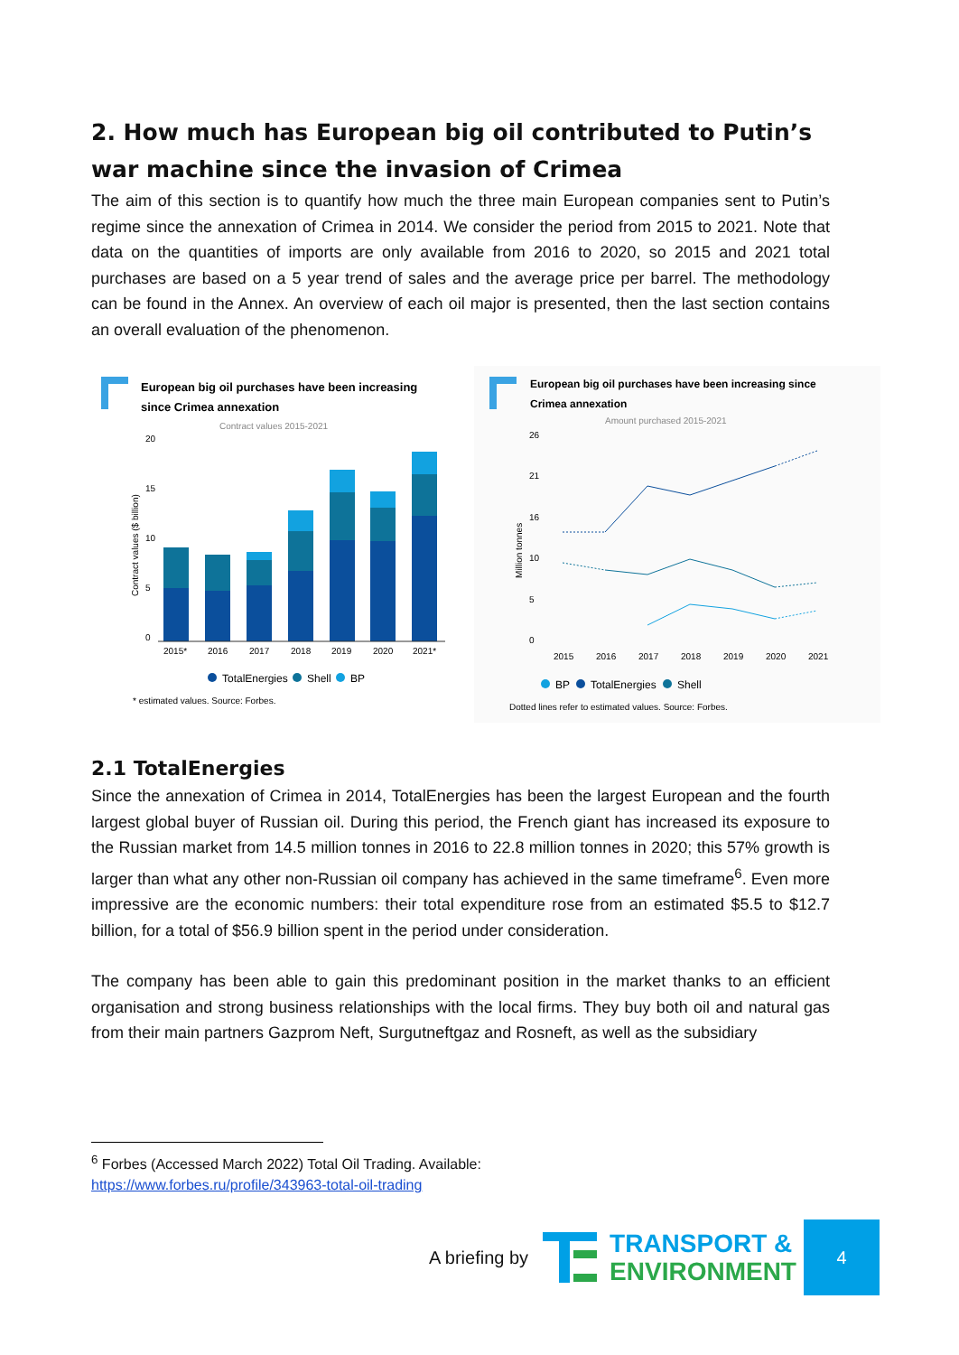2. How much has European big oil contributed to Putin’s war machine since the invasion of Crimea
The aim of this section is to quantify how much the three main European companies sent to Putin’s regime since the annexation of Crimea in 2014. We consider the period from 2015 to 2021. Note that data on the quantities of imports are only available from 2016 to 2020, so 2015 and 2021 total purchases are based on a 5 year trend of sales and the average price per barrel. The methodology can be found in the Annex. An overview of each oil major is presented, then the last section contains an overall evaluation of the phenomenon.
European big oil purchases have been increasing
since Crimea annexation
Contract values 2015-2021
20
15
10
5
0
Contract values ($ billion)
2015*
2016
2017
2018
2019
2020
2021*
TotalEnergies
Shell
BP
* estimated values. Source: Forbes.
European big oil purchases have been increasing since
Crimea annexation
Amount purchased 2015-2021
26
21
16
10
5
0
Million tonnes
2015
2016
2017
2018
2019
2020
2021
BP
TotalEnergies
Shell
Dotted lines refer to estimated values. Source: Forbes.
2.1 TotalEnergies
Since the annexation of Crimea in 2014, TotalEnergies has been the largest European and the fourth largest global buyer of Russian oil. During this period, the French giant has increased its exposure to the Russian market from 14.5 million tonnes in 2016 to 22.8 million tonnes in 2020; this 57% growth is larger than what any other non-Russian oil company has achieved in the same timeframe<sup>6</sup>. Even more impressive are the economic numbers: their total expenditure rose from an estimated $5.5 to $12.7 billion, for a total of $56.9 billion spent in the period under consideration.
The company has been able to gain this predominant position in the market thanks to an efficient organisation and strong business relationships with the local firms. They buy both oil and natural gas from their main partners Gazprom Neft, Surgutneftgaz and Rosneft, as well as the subsidiary
<sup>6</sup> Forbes (Accessed March 2022) Total Oil Trading. Available:
https://www.forbes.ru/profile/343963-total-oil-trading
A briefing by
TRANSPORT &
ENVIRONMENT
4